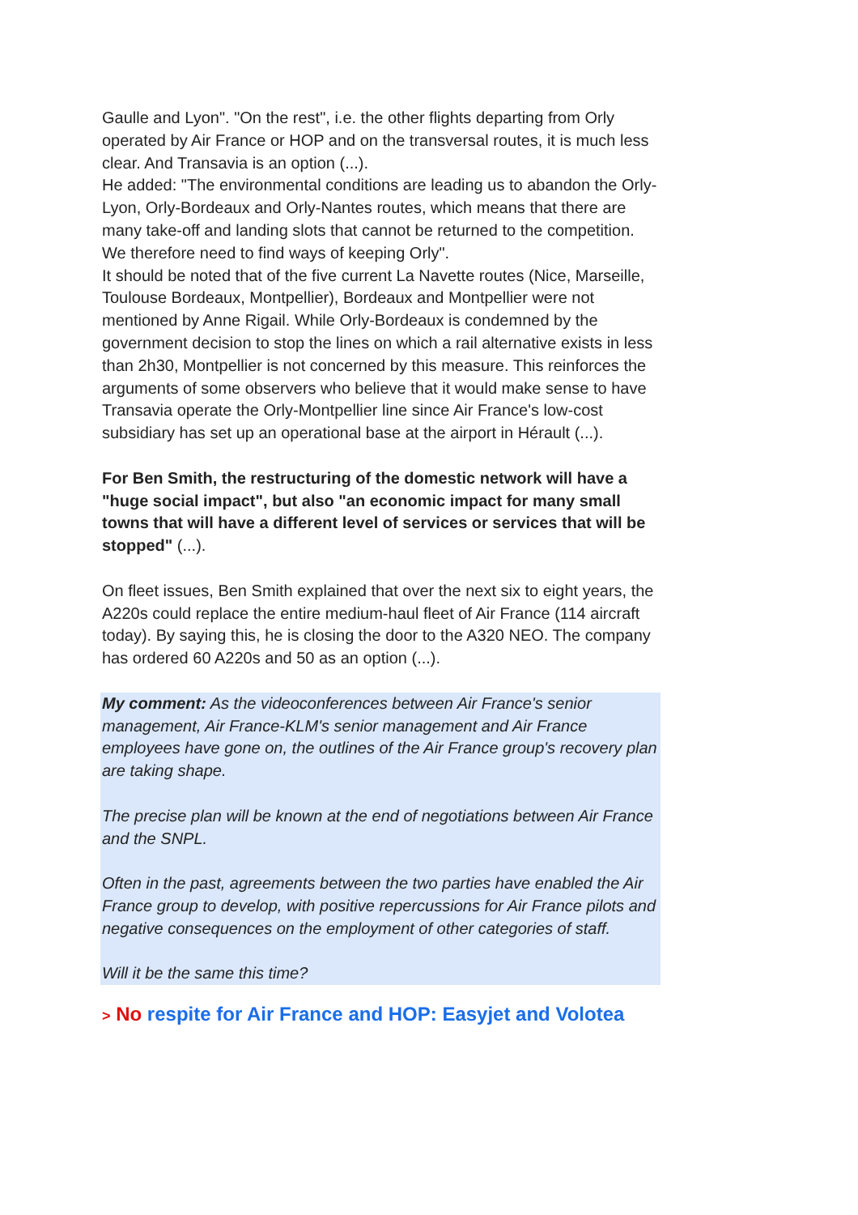Gaulle and Lyon". "On the rest", i.e. the other flights departing from Orly operated by Air France or HOP and on the transversal routes, it is much less clear. And Transavia is an option (...).
He added: "The environmental conditions are leading us to abandon the Orly-Lyon, Orly-Bordeaux and Orly-Nantes routes, which means that there are many take-off and landing slots that cannot be returned to the competition. We therefore need to find ways of keeping Orly".
It should be noted that of the five current La Navette routes (Nice, Marseille, Toulouse Bordeaux, Montpellier), Bordeaux and Montpellier were not mentioned by Anne Rigail. While Orly-Bordeaux is condemned by the government decision to stop the lines on which a rail alternative exists in less than 2h30, Montpellier is not concerned by this measure. This reinforces the arguments of some observers who believe that it would make sense to have Transavia operate the Orly-Montpellier line since Air France's low-cost subsidiary has set up an operational base at the airport in Hérault (...).
For Ben Smith, the restructuring of the domestic network will have a "huge social impact", but also "an economic impact for many small towns that will have a different level of services or services that will be stopped" (...).
On fleet issues, Ben Smith explained that over the next six to eight years, the A220s could replace the entire medium-haul fleet of Air France (114 aircraft today). By saying this, he is closing the door to the A320 NEO. The company has ordered 60 A220s and 50 as an option (...).
My comment: As the videoconferences between Air France's senior management, Air France-KLM's senior management and Air France employees have gone on, the outlines of the Air France group's recovery plan are taking shape.
The precise plan will be known at the end of negotiations between Air France and the SNPL.
Often in the past, agreements between the two parties have enabled the Air France group to develop, with positive repercussions for Air France pilots and negative consequences on the employment of other categories of staff.
Will it be the same this time?
> No respite for Air France and HOP: Easyjet and Volotea